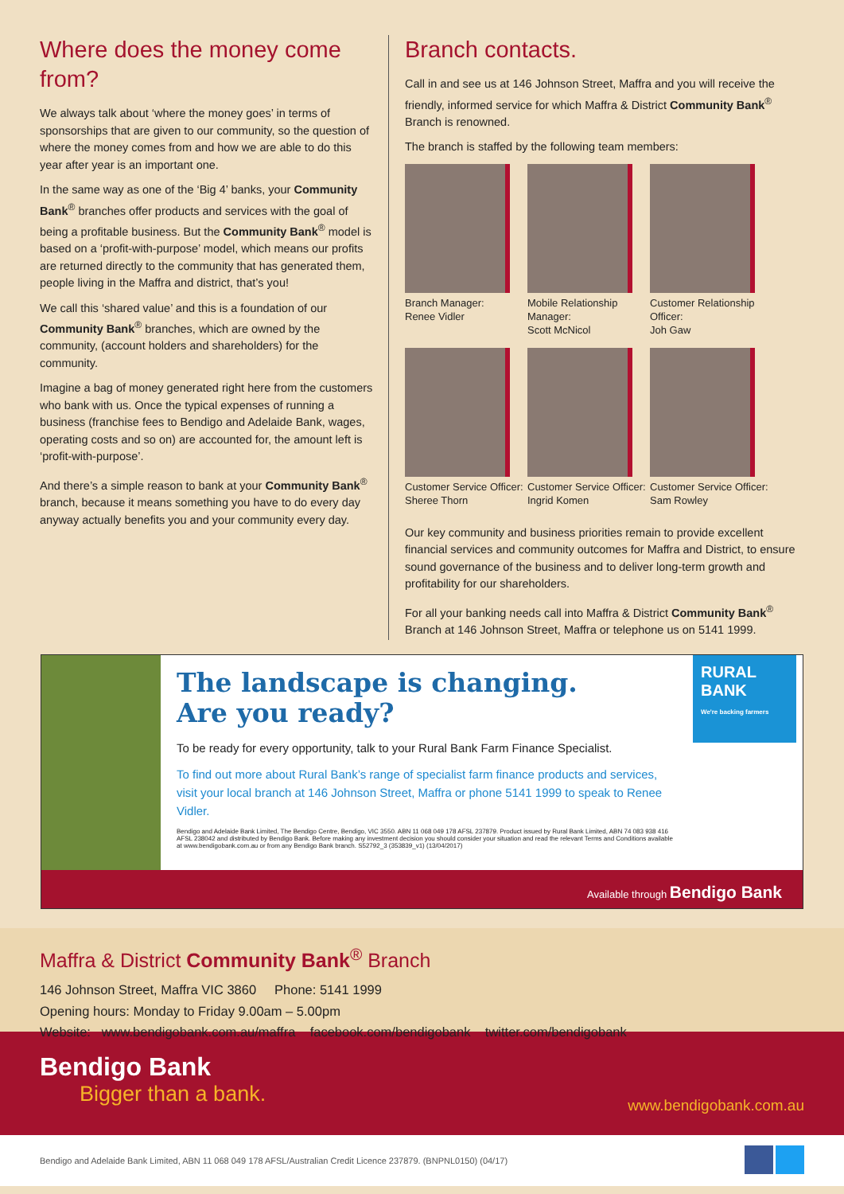Where does the money come from?
We always talk about ‘where the money goes’ in terms of sponsorships that are given to our community, so the question of where the money comes from and how we are able to do this year after year is an important one.
In the same way as one of the ‘Big 4’ banks, your Community Bank<sup>®</sup> branches offer products and services with the goal of being a profitable business. But the Community Bank<sup>®</sup> model is based on a ‘profit-with-purpose’ model, which means our profits are returned directly to the community that has generated them, people living in the Maffra and district, that’s you!
We call this ‘shared value’ and this is a foundation of our Community Bank<sup>®</sup> branches, which are owned by the community, (account holders and shareholders) for the community.
Imagine a bag of money generated right here from the customers who bank with us. Once the typical expenses of running a business (franchise fees to Bendigo and Adelaide Bank, wages, operating costs and so on) are accounted for, the amount left is ‘profit-with-purpose’.
And there’s a simple reason to bank at your Community Bank<sup>®</sup> branch, because it means something you have to do every day anyway actually benefits you and your community every day.
Branch contacts.
Call in and see us at 146 Johnson Street, Maffra and you will receive the friendly, informed service for which Maffra & District Community Bank<sup>®</sup> Branch is renowned.
The branch is staffed by the following team members:
Branch Manager:
Renee Vidler
Mobile Relationship Manager:
Scott McNicol
Customer Relationship Officer:
Joh Gaw
Customer Service Officer:
Sheree Thorn
Customer Service Officer:
Ingrid Komen
Customer Service Officer:
Sam Rowley
Our key community and business priorities remain to provide excellent financial services and community outcomes for Maffra and District, to ensure sound governance of the business and to deliver long-term growth and profitability for our shareholders.
For all your banking needs call into Maffra & District Community Bank<sup>®</sup> Branch at 146 Johnson Street, Maffra or telephone us on 5141 1999.
The landscape is changing.
Are you ready?
To be ready for every opportunity, talk to your Rural Bank Farm Finance Specialist.
To find out more about Rural Bank’s range of specialist farm finance products and services, visit your local branch at 146 Johnson Street, Maffra or phone 5141 1999 to speak to Renee Vidler.
Bendigo and Adelaide Bank Limited, The Bendigo Centre, Bendigo, VIC 3550. ABN 11 068 049 178 AFSL 237879. Product issued by Rural Bank Limited, ABN 74 083 938 416 AFSL 238042 and distributed by Bendigo Bank. Before making any investment decision you should consider your situation and read the relevant Terms and Conditions available at www.bendigobank.com.au or from any Bendigo Bank branch. S52792_3 (353839_v1) (13/04/2017)
RURAL BANK
We're backing farmers
Available through Bendigo Bank
Maffra & District Community Bank<sup>®</sup> Branch
146 Johnson Street, Maffra VIC 3860 Phone: 5141 1999
Opening hours: Monday to Friday 9.00am – 5.00pm
Website: www.bendigobank.com.au/maffra facebook.com/bendigobank twitter.com/bendigobank
Bendigo Bank
Bigger than a bank.
www.bendigobank.com.au
Bendigo and Adelaide Bank Limited, ABN 11 068 049 178 AFSL/Australian Credit Licence 237879. (BNPNL0150) (04/17)